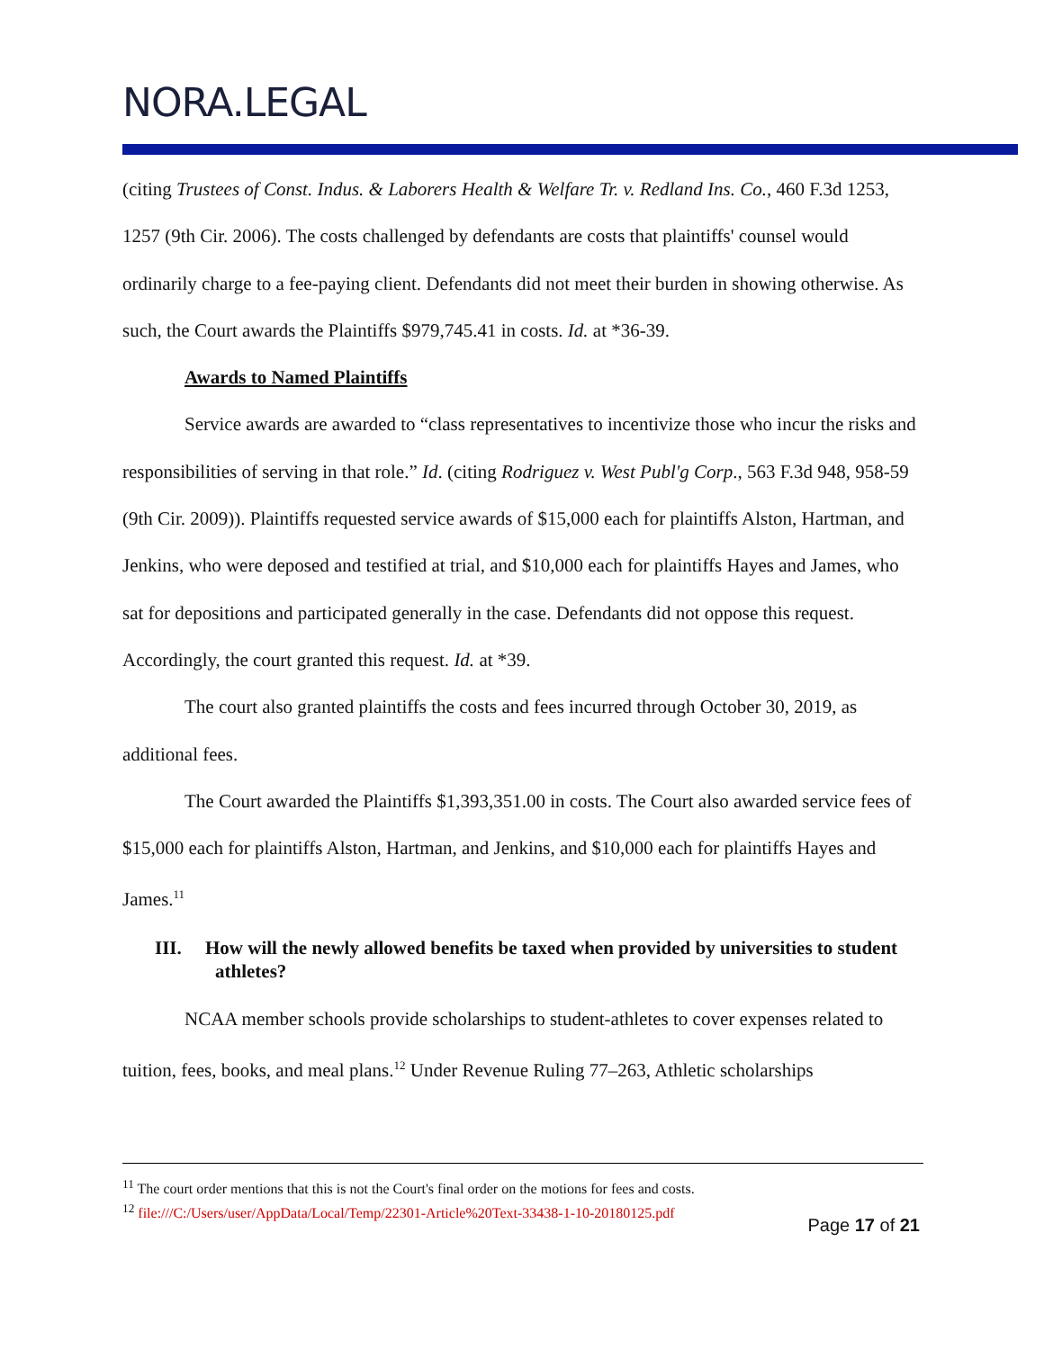NORA.LEGAL
(citing Trustees of Const. Indus. & Laborers Health & Welfare Tr. v. Redland Ins. Co., 460 F.3d 1253, 1257 (9th Cir. 2006). The costs challenged by defendants are costs that plaintiffs' counsel would ordinarily charge to a fee-paying client. Defendants did not meet their burden in showing otherwise. As such, the Court awards the Plaintiffs $979,745.41 in costs. Id. at *36-39.
Awards to Named Plaintiffs
Service awards are awarded to “class representatives to incentivize those who incur the risks and responsibilities of serving in that role.” Id. (citing Rodriguez v. West Publ'g Corp., 563 F.3d 948, 958-59 (9th Cir. 2009)). Plaintiffs requested service awards of $15,000 each for plaintiffs Alston, Hartman, and Jenkins, who were deposed and testified at trial, and $10,000 each for plaintiffs Hayes and James, who sat for depositions and participated generally in the case. Defendants did not oppose this request. Accordingly, the court granted this request. Id. at *39.
The court also granted plaintiffs the costs and fees incurred through October 30, 2019, as additional fees.
The Court awarded the Plaintiffs $1,393,351.00 in costs. The Court also awarded service fees of $15,000 each for plaintiffs Alston, Hartman, and Jenkins, and $10,000 each for plaintiffs Hayes and James.<sup>11</sup>
III. How will the newly allowed benefits be taxed when provided by universities to student athletes?
NCAA member schools provide scholarships to student-athletes to cover expenses related to tuition, fees, books, and meal plans.<sup>12</sup> Under Revenue Ruling 77–263, Athletic scholarships
<sup>11</sup> The court order mentions that this is not the Court's final order on the motions for fees and costs.
<sup>12</sup> file:///C:/Users/user/AppData/Local/Temp/22301-Article%20Text-33438-1-10-20180125.pdf
Page 17 of 21